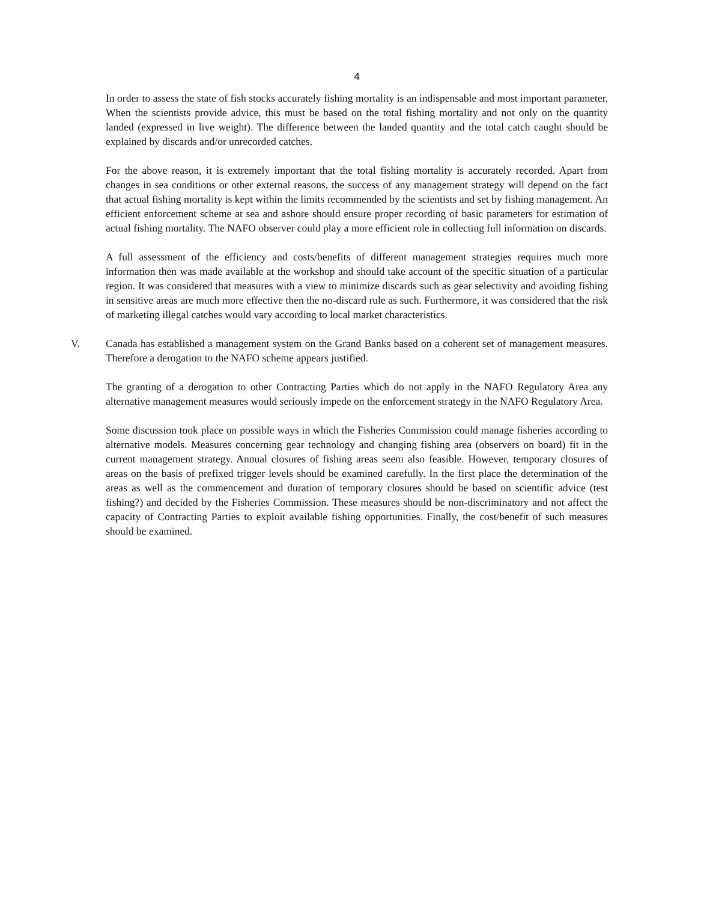4
In order to assess the state of fish stocks accurately fishing mortality is an indispensable and most important parameter. When the scientists provide advice, this must be based on the total fishing mortality and not only on the quantity landed (expressed in live weight). The difference between the landed quantity and the total catch caught should be explained by discards and/or unrecorded catches.
For the above reason, it is extremely important that the total fishing mortality is accurately recorded. Apart from changes in sea conditions or other external reasons, the success of any management strategy will depend on the fact that actual fishing mortality is kept within the limits recommended by the scientists and set by fishing management. An efficient enforcement scheme at sea and ashore should ensure proper recording of basic parameters for estimation of actual fishing mortality. The NAFO observer could play a more efficient role in collecting full information on discards.
A full assessment of the efficiency and costs/benefits of different management strategies requires much more information then was made available at the workshop and should take account of the specific situation of a particular region. It was considered that measures with a view to minimize discards such as gear selectivity and avoiding fishing in sensitive areas are much more effective then the no-discard rule as such. Furthermore, it was considered that the risk of marketing illegal catches would vary according to local market characteristics.
V. Canada has established a management system on the Grand Banks based on a coherent set of management measures. Therefore a derogation to the NAFO scheme appears justified.
The granting of a derogation to other Contracting Parties which do not apply in the NAFO Regulatory Area any alternative management measures would seriously impede on the enforcement strategy in the NAFO Regulatory Area.
Some discussion took place on possible ways in which the Fisheries Commission could manage fisheries according to alternative models. Measures concerning gear technology and changing fishing area (observers on board) fit in the current management strategy. Annual closures of fishing areas seem also feasible. However, temporary closures of areas on the basis of prefixed trigger levels should be examined carefully. In the first place the determination of the areas as well as the commencement and duration of temporary closures should be based on scientific advice (test fishing?) and decided by the Fisheries Commission. These measures should be non-discriminatory and not affect the capacity of Contracting Parties to exploit available fishing opportunities. Finally, the cost/benefit of such measures should be examined.